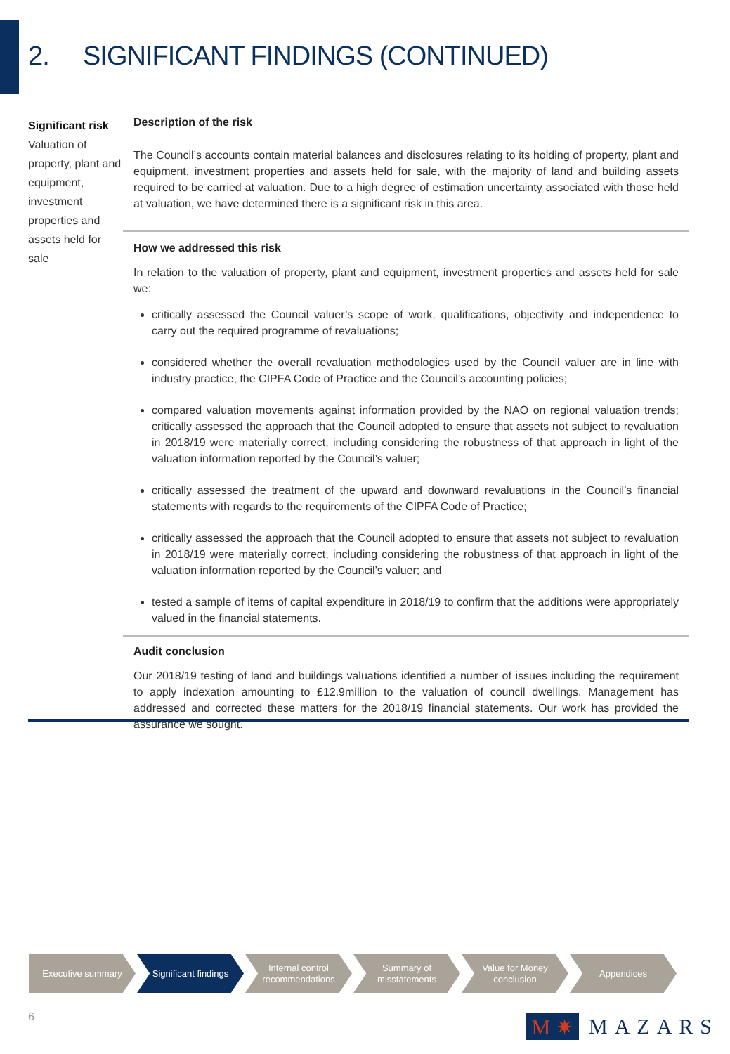2. SIGNIFICANT FINDINGS (CONTINUED)
Significant risk
Valuation of property, plant and equipment, investment properties and assets held for sale
Description of the risk
The Council’s accounts contain material balances and disclosures relating to its holding of property, plant and equipment, investment properties and assets held for sale, with the majority of land and building assets required to be carried at valuation. Due to a high degree of estimation uncertainty associated with those held at valuation, we have determined there is a significant risk in this area.
How we addressed this risk
In relation to the valuation of property, plant and equipment, investment properties and assets held for sale we:
critically assessed the Council valuer’s scope of work, qualifications, objectivity and independence to carry out the required programme of revaluations;
considered whether the overall revaluation methodologies used by the Council valuer are in line with industry practice, the CIPFA Code of Practice and the Council’s accounting policies;
compared valuation movements against information provided by the NAO on regional valuation trends; critically assessed the approach that the Council adopted to ensure that assets not subject to revaluation in 2018/19 were materially correct, including considering the robustness of that approach in light of the valuation information reported by the Council’s valuer;
critically assessed the treatment of the upward and downward revaluations in the Council’s financial statements with regards to the requirements of the CIPFA Code of Practice;
critically assessed the approach that the Council adopted to ensure that assets not subject to revaluation in 2018/19 were materially correct, including considering the robustness of that approach in light of the valuation information reported by the Council’s valuer; and
tested a sample of items of capital expenditure in 2018/19 to confirm that the additions were appropriately valued in the financial statements.
Audit conclusion
Our 2018/19 testing of land and buildings valuations identified a number of issues including the requirement to apply indexation amounting to £12.9million to the valuation of council dwellings. Management has addressed and corrected these matters for the 2018/19 financial statements. Our work has provided the assurance we sought.
Executive summary Significant findings
Internal control
recommendations
Summary of
misstatements
Value for Money
conclusion
Appendices
6
M ✷
MAZARS